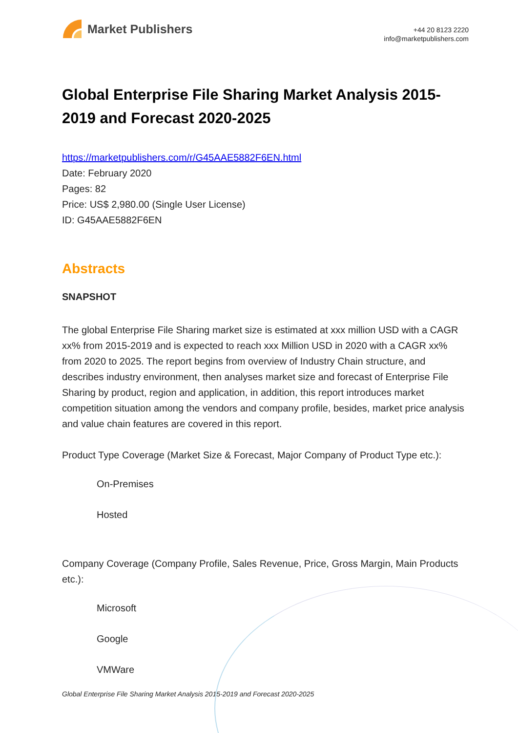Market Publishers
+44 20 8123 2220
info@marketpublishers.com
Global Enterprise File Sharing Market Analysis 2015-2019 and Forecast 2020-2025
https://marketpublishers.com/r/G45AAE5882F6EN.html
Date: February 2020
Pages: 82
Price: US$ 2,980.00 (Single User License)
ID: G45AAE5882F6EN
Abstracts
SNAPSHOT
The global Enterprise File Sharing market size is estimated at xxx million USD with a CAGR xx% from 2015-2019 and is expected to reach xxx Million USD in 2020 with a CAGR xx% from 2020 to 2025. The report begins from overview of Industry Chain structure, and describes industry environment, then analyses market size and forecast of Enterprise File Sharing by product, region and application, in addition, this report introduces market competition situation among the vendors and company profile, besides, market price analysis and value chain features are covered in this report.
Product Type Coverage (Market Size & Forecast, Major Company of Product Type etc.):
On-Premises
Hosted
Company Coverage (Company Profile, Sales Revenue, Price, Gross Margin, Main Products etc.):
Microsoft
Google
VMWare
Global Enterprise File Sharing Market Analysis 2015-2019 and Forecast 2020-2025